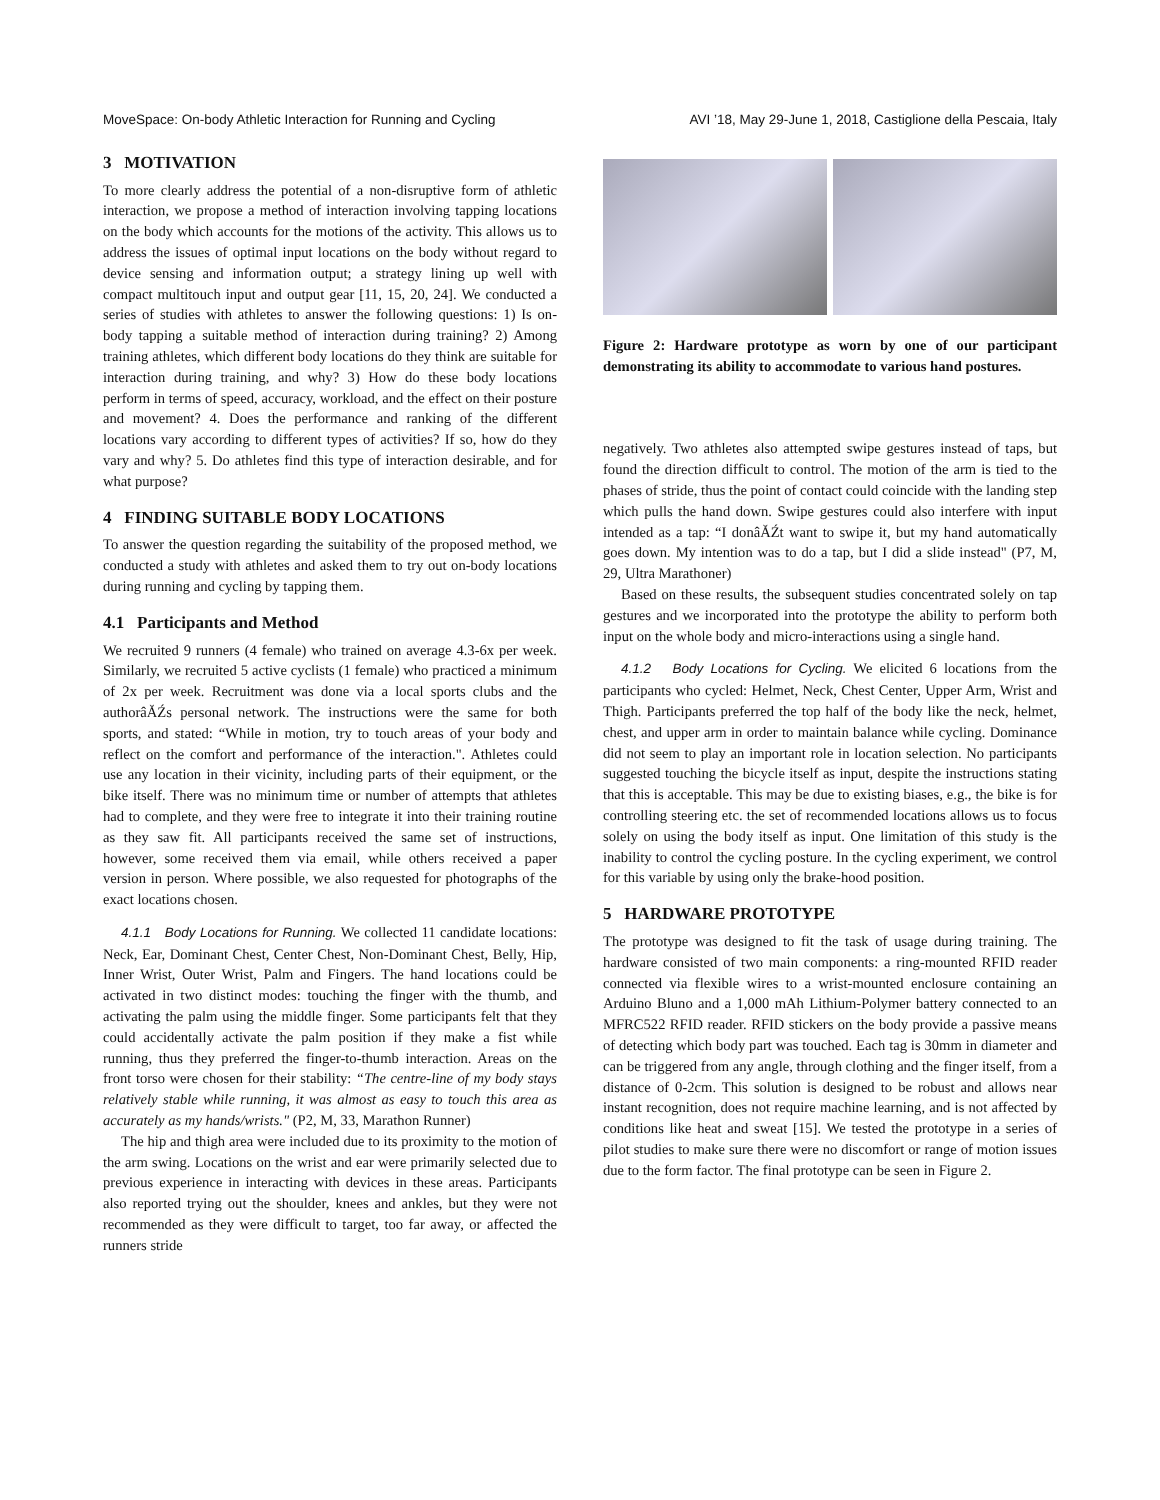MoveSpace: On-body Athletic Interaction for Running and Cycling AVI ’18, May 29-June 1, 2018, Castiglione della Pescaia, Italy
3 MOTIVATION
To more clearly address the potential of a non-disruptive form of athletic interaction, we propose a method of interaction involving tapping locations on the body which accounts for the motions of the activity. This allows us to address the issues of optimal input locations on the body without regard to device sensing and information output; a strategy lining up well with compact multitouch input and output gear [11, 15, 20, 24]. We conducted a series of studies with athletes to answer the following questions: 1) Is on-body tapping a suitable method of interaction during training? 2) Among training athletes, which different body locations do they think are suitable for interaction during training, and why? 3) How do these body locations perform in terms of speed, accuracy, workload, and the effect on their posture and movement? 4. Does the performance and ranking of the different locations vary according to different types of activities? If so, how do they vary and why? 5. Do athletes find this type of interaction desirable, and for what purpose?
4 FINDING SUITABLE BODY LOCATIONS
To answer the question regarding the suitability of the proposed method, we conducted a study with athletes and asked them to try out on-body locations during running and cycling by tapping them.
4.1 Participants and Method
We recruited 9 runners (4 female) who trained on average 4.3-6x per week. Similarly, we recruited 5 active cyclists (1 female) who practiced a minimum of 2x per week. Recruitment was done via a local sports clubs and the authorâĂŹs personal network. The instructions were the same for both sports, and stated: “While in motion, try to touch areas of your body and reflect on the comfort and performance of the interaction.". Athletes could use any location in their vicinity, including parts of their equipment, or the bike itself. There was no minimum time or number of attempts that athletes had to complete, and they were free to integrate it into their training routine as they saw fit. All participants received the same set of instructions, however, some received them via email, while others received a paper version in person. Where possible, we also requested for photographs of the exact locations chosen.
4.1.1 Body Locations for Running. We collected 11 candidate locations: Neck, Ear, Dominant Chest, Center Chest, Non-Dominant Chest, Belly, Hip, Inner Wrist, Outer Wrist, Palm and Fingers. The hand locations could be activated in two distinct modes: touching the finger with the thumb, and activating the palm using the middle finger. Some participants felt that they could accidentally activate the palm position if they make a fist while running, thus they preferred the finger-to-thumb interaction. Areas on the front torso were chosen for their stability: “The centre-line of my body stays relatively stable while running, it was almost as easy to touch this area as accurately as my hands/wrists." (P2, M, 33, Marathon Runner)
The hip and thigh area were included due to its proximity to the motion of the arm swing. Locations on the wrist and ear were primarily selected due to previous experience in interacting with devices in these areas. Participants also reported trying out the shoulder, knees and ankles, but they were not recommended as they were difficult to target, too far away, or affected the runners stride
Figure 2: Hardware prototype as worn by one of our participant demonstrating its ability to accommodate to various hand postures.
negatively. Two athletes also attempted swipe gestures instead of taps, but found the direction difficult to control. The motion of the arm is tied to the phases of stride, thus the point of contact could coincide with the landing step which pulls the hand down. Swipe gestures could also interfere with input intended as a tap: “I donâĂŹt want to swipe it, but my hand automatically goes down. My intention was to do a tap, but I did a slide instead" (P7, M, 29, Ultra Marathoner)
Based on these results, the subsequent studies concentrated solely on tap gestures and we incorporated into the prototype the ability to perform both input on the whole body and micro-interactions using a single hand.
4.1.2 Body Locations for Cycling. We elicited 6 locations from the participants who cycled: Helmet, Neck, Chest Center, Upper Arm, Wrist and Thigh. Participants preferred the top half of the body like the neck, helmet, chest, and upper arm in order to maintain balance while cycling. Dominance did not seem to play an important role in location selection. No participants suggested touching the bicycle itself as input, despite the instructions stating that this is acceptable. This may be due to existing biases, e.g., the bike is for controlling steering etc. the set of recommended locations allows us to focus solely on using the body itself as input. One limitation of this study is the inability to control the cycling posture. In the cycling experiment, we control for this variable by using only the brake-hood position.
5 HARDWARE PROTOTYPE
The prototype was designed to fit the task of usage during training. The hardware consisted of two main components: a ring-mounted RFID reader connected via flexible wires to a wrist-mounted enclosure containing an Arduino Bluno and a 1,000 mAh Lithium-Polymer battery connected to an MFRC522 RFID reader. RFID stickers on the body provide a passive means of detecting which body part was touched. Each tag is 30mm in diameter and can be triggered from any angle, through clothing and the finger itself, from a distance of 0-2cm. This solution is designed to be robust and allows near instant recognition, does not require machine learning, and is not affected by conditions like heat and sweat [15]. We tested the prototype in a series of pilot studies to make sure there were no discomfort or range of motion issues due to the form factor. The final prototype can be seen in Figure 2.